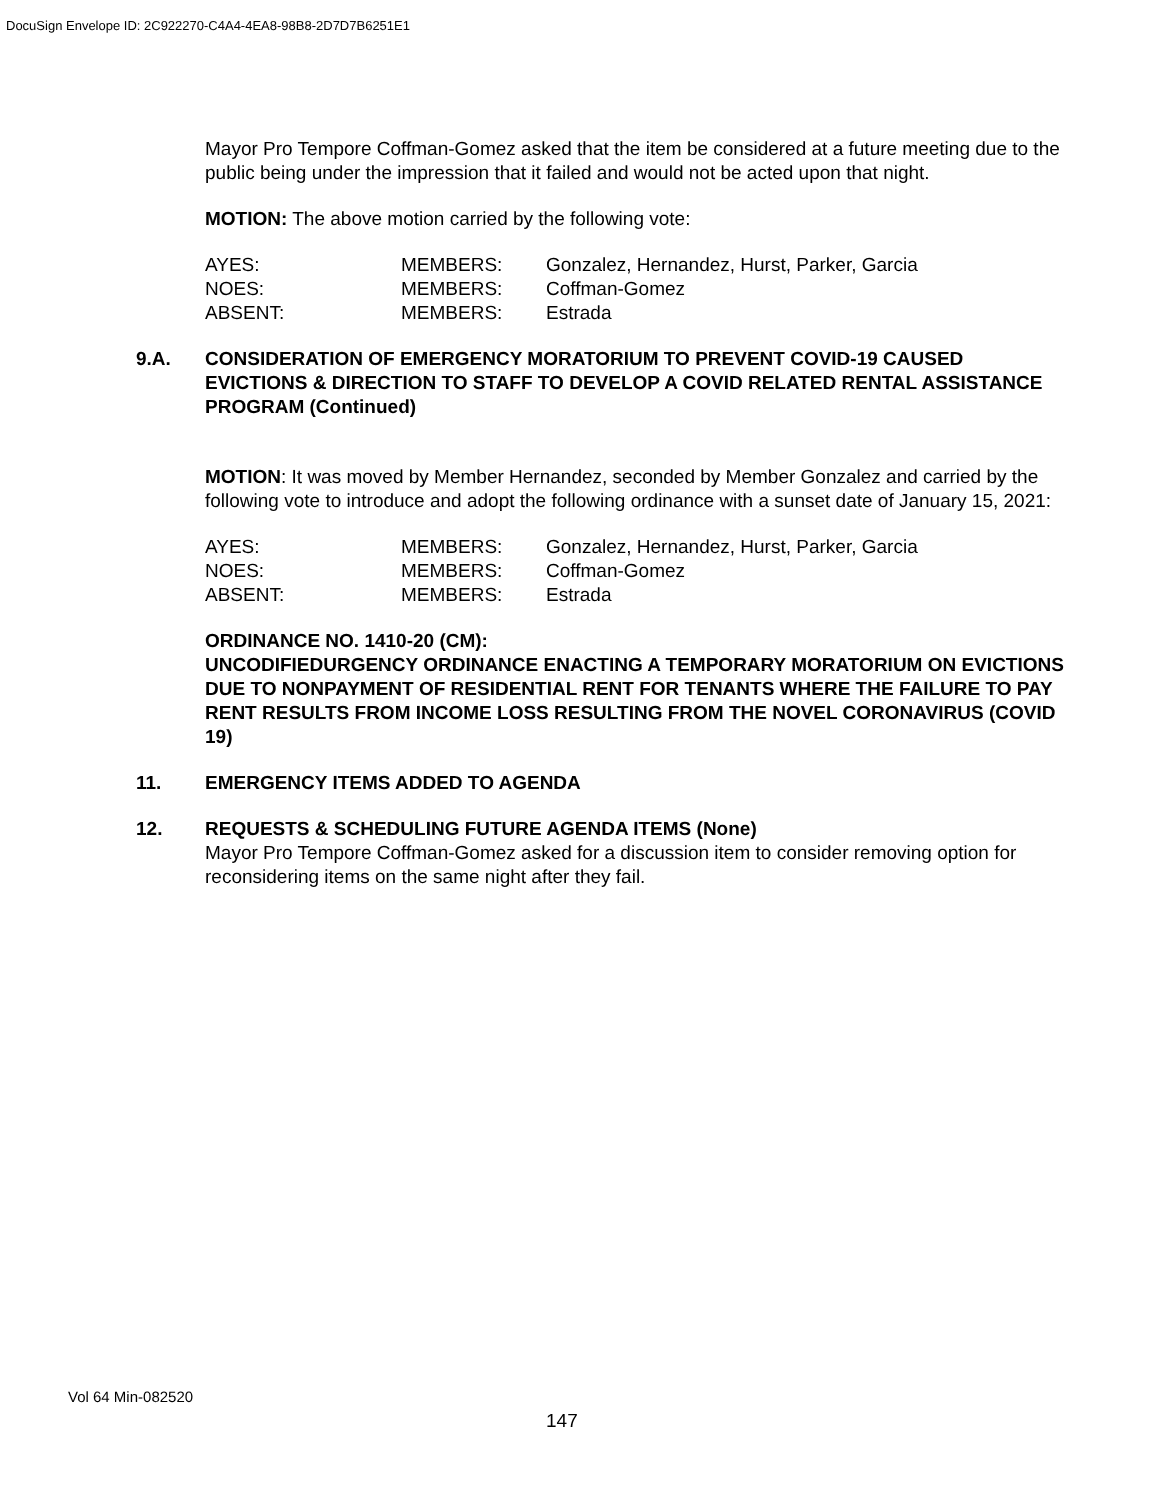DocuSign Envelope ID: 2C922270-C4A4-4EA8-98B8-2D7D7B6251E1
Mayor Pro Tempore Coffman-Gomez asked that the item be considered at a future meeting due to the public being under the impression that it failed and would not be acted upon that night.
MOTION: The above motion carried by the following vote:
| AYES: | MEMBERS: | Gonzalez, Hernandez, Hurst, Parker, Garcia |
| NOES: | MEMBERS: | Coffman-Gomez |
| ABSENT: | MEMBERS: | Estrada |
9.A. CONSIDERATION OF EMERGENCY MORATORIUM TO PREVENT COVID-19 CAUSED EVICTIONS & DIRECTION TO STAFF TO DEVELOP A COVID RELATED RENTAL ASSISTANCE PROGRAM (Continued)
MOTION: It was moved by Member Hernandez, seconded by Member Gonzalez and carried by the following vote to introduce and adopt the following ordinance with a sunset date of January 15, 2021:
| AYES: | MEMBERS: | Gonzalez, Hernandez, Hurst, Parker, Garcia |
| NOES: | MEMBERS: | Coffman-Gomez |
| ABSENT: | MEMBERS: | Estrada |
ORDINANCE NO. 1410-20 (CM):
UNCODIFIEDURGENCY ORDINANCE ENACTING A TEMPORARY MORATORIUM ON EVICTIONS DUE TO NONPAYMENT OF RESIDENTIAL RENT FOR TENANTS WHERE THE FAILURE TO PAY RENT RESULTS FROM INCOME LOSS RESULTING FROM THE NOVEL CORONAVIRUS (COVID 19)
11. EMERGENCY ITEMS ADDED TO AGENDA
12. REQUESTS & SCHEDULING FUTURE AGENDA ITEMS (None)
Mayor Pro Tempore Coffman-Gomez asked for a discussion item to consider removing option for reconsidering items on the same night after they fail.
Vol 64 Min-082520
147